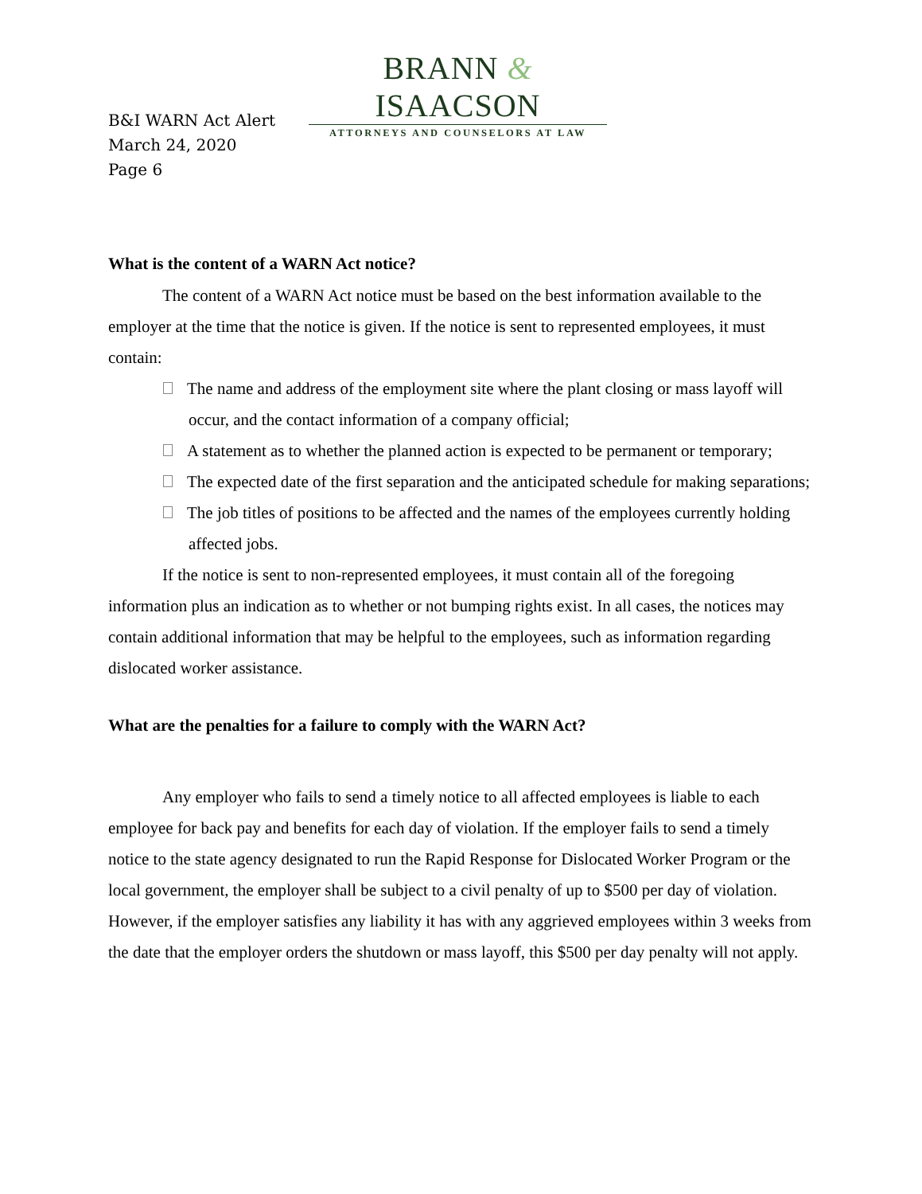BRANN & ISAACSON
ATTORNEYS AND COUNSELORS AT LAW
B&I WARN Act Alert
March 24, 2020
Page 6
What is the content of a WARN Act notice?
The content of a WARN Act notice must be based on the best information available to the employer at the time that the notice is given. If the notice is sent to represented employees, it must contain:
The name and address of the employment site where the plant closing or mass layoff will occur, and the contact information of a company official;
A statement as to whether the planned action is expected to be permanent or temporary;
The expected date of the first separation and the anticipated schedule for making separations;
The job titles of positions to be affected and the names of the employees currently holding affected jobs.
If the notice is sent to non-represented employees, it must contain all of the foregoing information plus an indication as to whether or not bumping rights exist. In all cases, the notices may contain additional information that may be helpful to the employees, such as information regarding dislocated worker assistance.
What are the penalties for a failure to comply with the WARN Act?
Any employer who fails to send a timely notice to all affected employees is liable to each employee for back pay and benefits for each day of violation. If the employer fails to send a timely notice to the state agency designated to run the Rapid Response for Dislocated Worker Program or the local government, the employer shall be subject to a civil penalty of up to $500 per day of violation. However, if the employer satisfies any liability it has with any aggrieved employees within 3 weeks from the date that the employer orders the shutdown or mass layoff, this $500 per day penalty will not apply.